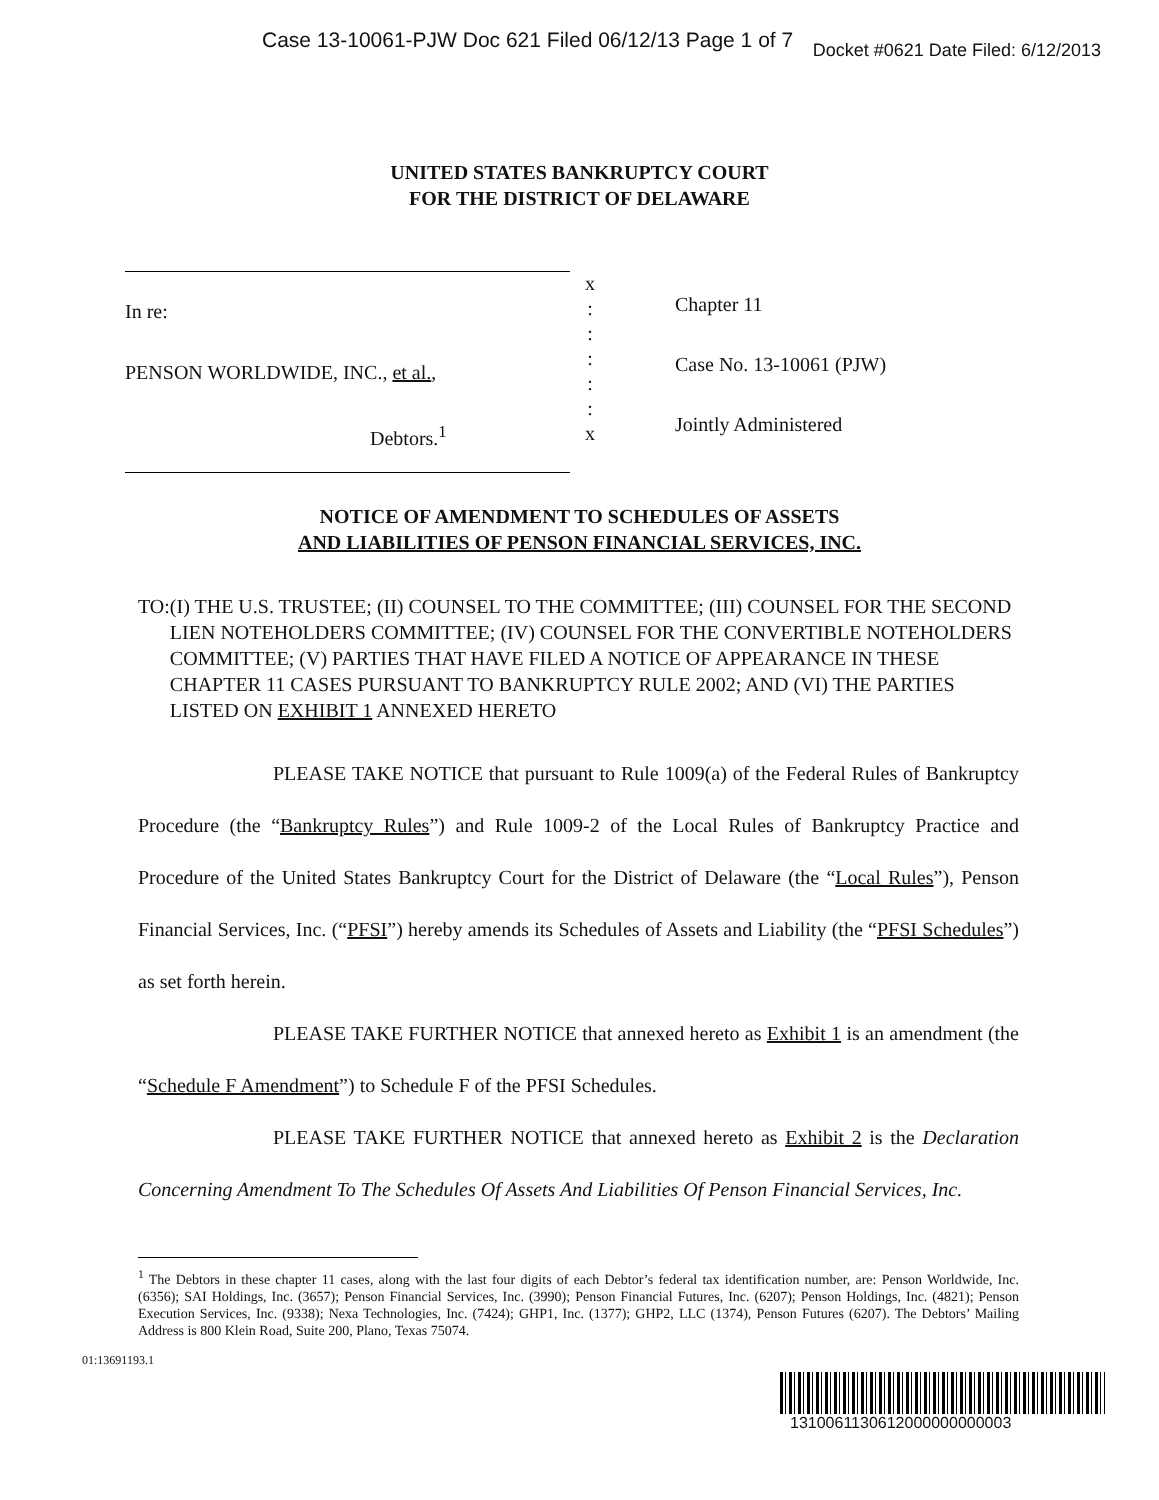Case 13-10061-PJW Doc 621 Filed 06/12/13 Page 1 of 7 Docket #0621 Date Filed: 6/12/2013
UNITED STATES BANKRUPTCY COURT
FOR THE DISTRICT OF DELAWARE
In re:
PENSON WORLDWIDE, INC., et al.,
Debtors.<sup>1</sup>
x
:
:
:
:
:
x
Chapter 11
Case No. 13-10061 (PJW)
Jointly Administered
NOTICE OF AMENDMENT TO SCHEDULES OF ASSETS
AND LIABILITIES OF PENSON FINANCIAL SERVICES, INC.
TO: (I) THE U.S. TRUSTEE; (II) COUNSEL TO THE COMMITTEE; (III) COUNSEL FOR THE SECOND LIEN NOTEHOLDERS COMMITTEE; (IV) COUNSEL FOR THE CONVERTIBLE NOTEHOLDERS COMMITTEE; (V) PARTIES THAT HAVE FILED A NOTICE OF APPEARANCE IN THESE CHAPTER 11 CASES PURSUANT TO BANKRUPTCY RULE 2002; AND (VI) THE PARTIES LISTED ON EXHIBIT 1 ANNEXED HERETO
PLEASE TAKE NOTICE that pursuant to Rule 1009(a) of the Federal Rules of Bankruptcy Procedure (the “Bankruptcy Rules”) and Rule 1009-2 of the Local Rules of Bankruptcy Practice and Procedure of the United States Bankruptcy Court for the District of Delaware (the “Local Rules”), Penson Financial Services, Inc. (“PFSI”) hereby amends its Schedules of Assets and Liability (the “PFSI Schedules”) as set forth herein.
PLEASE TAKE FURTHER NOTICE that annexed hereto as Exhibit 1 is an amendment (the “Schedule F Amendment”) to Schedule F of the PFSI Schedules.
PLEASE TAKE FURTHER NOTICE that annexed hereto as Exhibit 2 is the Declaration Concerning Amendment To The Schedules Of Assets And Liabilities Of Penson Financial Services, Inc.
<sup>1</sup> The Debtors in these chapter 11 cases, along with the last four digits of each Debtor’s federal tax identification number, are: Penson Worldwide, Inc. (6356); SAI Holdings, Inc. (3657); Penson Financial Services, Inc. (3990); Penson Financial Futures, Inc. (6207); Penson Holdings, Inc. (4821); Penson Execution Services, Inc. (9338); Nexa Technologies, Inc. (7424); GHP1, Inc. (1377); GHP2, LLC (1374), Penson Futures (6207). The Debtors’ Mailing Address is 800 Klein Road, Suite 200, Plano, Texas 75074.
01:13691193.1
1310061130612000000000003